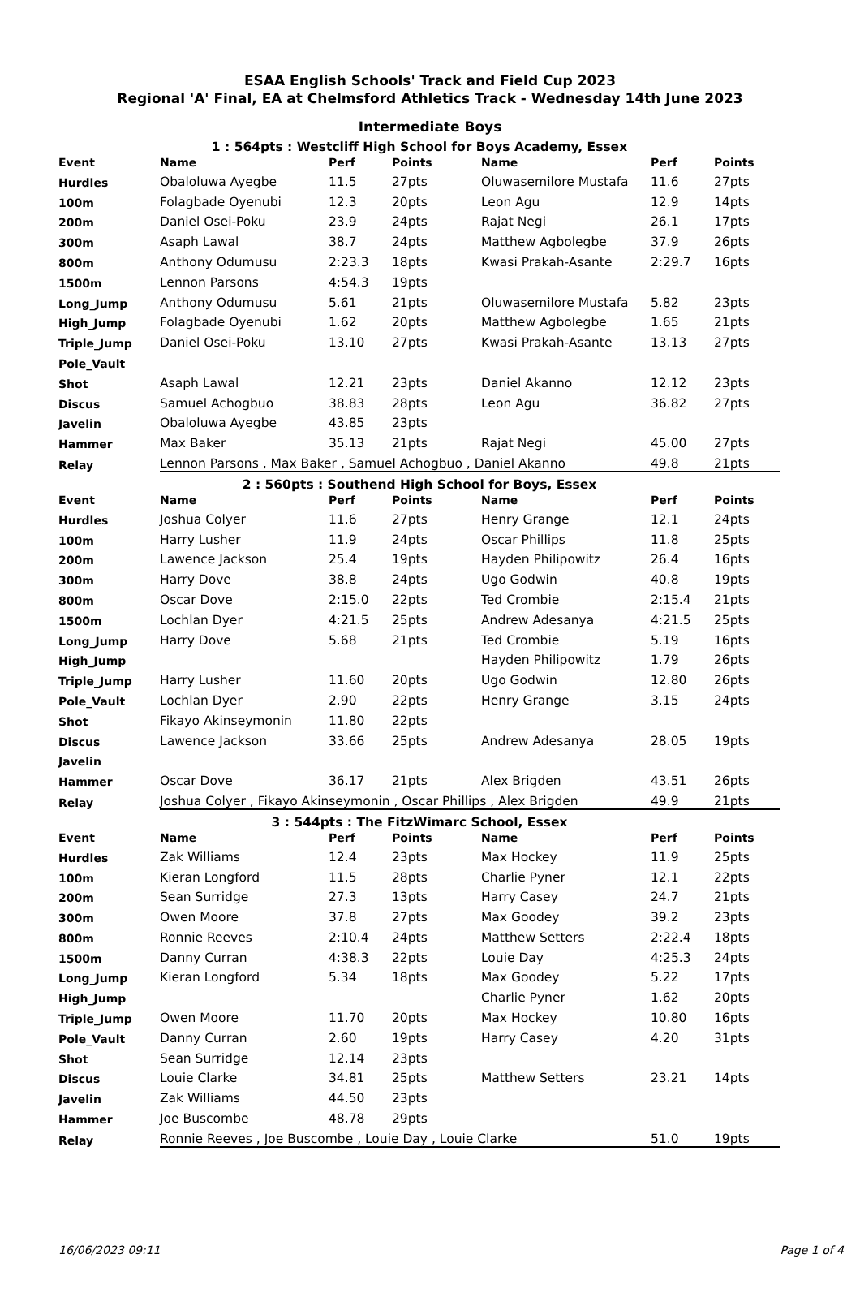ESAA English Schools' Track and Field Cup 2023
Regional 'A' Final, EA at Chelmsford Athletics Track - Wednesday 14th June 2023
Intermediate Boys
| 1 : 564pts : Westcliff High School for Boys Academy, Essex | | | | | | |
| Event | Name | Perf | Points | Name | Perf | Points |
| Hurdles | Obaloluwa Ayegbe | 11.5 | 27pts | Oluwasemilore Mustafa | 11.6 | 27pts |
| 100m | Folagbade Oyenubi | 12.3 | 20pts | Leon Agu | 12.9 | 14pts |
| 200m | Daniel Osei-Poku | 23.9 | 24pts | Rajat Negi | 26.1 | 17pts |
| 300m | Asaph Lawal | 38.7 | 24pts | Matthew Agbolegbe | 37.9 | 26pts |
| 800m | Anthony Odumusu | 2:23.3 | 18pts | Kwasi Prakah-Asante | 2:29.7 | 16pts |
| 1500m | Lennon Parsons | 4:54.3 | 19pts | | | |
| Long_Jump | Anthony Odumusu | 5.61 | 21pts | Oluwasemilore Mustafa | 5.82 | 23pts |
| High_Jump | Folagbade Oyenubi | 1.62 | 20pts | Matthew Agbolegbe | 1.65 | 21pts |
| Triple_Jump | Daniel Osei-Poku | 13.10 | 27pts | Kwasi Prakah-Asante | 13.13 | 27pts |
| Pole_Vault | | | | | | |
| Shot | Asaph Lawal | 12.21 | 23pts | Daniel Akanno | 12.12 | 23pts |
| Discus | Samuel Achogbuo | 38.83 | 28pts | Leon Agu | 36.82 | 27pts |
| Javelin | Obaloluwa Ayegbe | 43.85 | 23pts | | | |
| Hammer | Max Baker | 35.13 | 21pts | Rajat Negi | 45.00 | 27pts |
| Relay | Lennon Parsons , Max Baker , Samuel Achogbuo , Daniel Akanno | | | | 49.8 | 21pts |
| 2 : 560pts : Southend High School for Boys, Essex | | | | | | |
| Event | Name | Perf | Points | Name | Perf | Points |
| Hurdles | Joshua Colyer | 11.6 | 27pts | Henry Grange | 12.1 | 24pts |
| 100m | Harry Lusher | 11.9 | 24pts | Oscar Phillips | 11.8 | 25pts |
| 200m | Lawence Jackson | 25.4 | 19pts | Hayden Philipowitz | 26.4 | 16pts |
| 300m | Harry Dove | 38.8 | 24pts | Ugo Godwin | 40.8 | 19pts |
| 800m | Oscar Dove | 2:15.0 | 22pts | Ted Crombie | 2:15.4 | 21pts |
| 1500m | Lochlan Dyer | 4:21.5 | 25pts | Andrew Adesanya | 4:21.5 | 25pts |
| Long_Jump | Harry Dove | 5.68 | 21pts | Ted Crombie | 5.19 | 16pts |
| High_Jump | | | | Hayden Philipowitz | 1.79 | 26pts |
| Triple_Jump | Harry Lusher | 11.60 | 20pts | Ugo Godwin | 12.80 | 26pts |
| Pole_Vault | Lochlan Dyer | 2.90 | 22pts | Henry Grange | 3.15 | 24pts |
| Shot | Fikayo Akinseymonin | 11.80 | 22pts | | | |
| Discus | Lawence Jackson | 33.66 | 25pts | Andrew Adesanya | 28.05 | 19pts |
| Javelin | | | | | | |
| Hammer | Oscar Dove | 36.17 | 21pts | Alex Brigden | 43.51 | 26pts |
| Relay | Joshua Colyer , Fikayo Akinseymonin , Oscar Phillips , Alex Brigden | | | | 49.9 | 21pts |
| 3 : 544pts : The FitzWimarc School, Essex | | | | | | |
| Event | Name | Perf | Points | Name | Perf | Points |
| Hurdles | Zak Williams | 12.4 | 23pts | Max Hockey | 11.9 | 25pts |
| 100m | Kieran Longford | 11.5 | 28pts | Charlie Pyner | 12.1 | 22pts |
| 200m | Sean Surridge | 27.3 | 13pts | Harry Casey | 24.7 | 21pts |
| 300m | Owen Moore | 37.8 | 27pts | Max Goodey | 39.2 | 23pts |
| 800m | Ronnie Reeves | 2:10.4 | 24pts | Matthew Setters | 2:22.4 | 18pts |
| 1500m | Danny Curran | 4:38.3 | 22pts | Louie Day | 4:25.3 | 24pts |
| Long_Jump | Kieran Longford | 5.34 | 18pts | Max Goodey | 5.22 | 17pts |
| High_Jump | | | | Charlie Pyner | 1.62 | 20pts |
| Triple_Jump | Owen Moore | 11.70 | 20pts | Max Hockey | 10.80 | 16pts |
| Pole_Vault | Danny Curran | 2.60 | 19pts | Harry Casey | 4.20 | 31pts |
| Shot | Sean Surridge | 12.14 | 23pts | | | |
| Discus | Louie Clarke | 34.81 | 25pts | Matthew Setters | 23.21 | 14pts |
| Javelin | Zak Williams | 44.50 | 23pts | | | |
| Hammer | Joe Buscombe | 48.78 | 29pts | | | |
| Relay | Ronnie Reeves , Joe Buscombe , Louie Day , Louie Clarke | | | | 51.0 | 19pts |
16/06/2023 09:11 Page 1 of 4